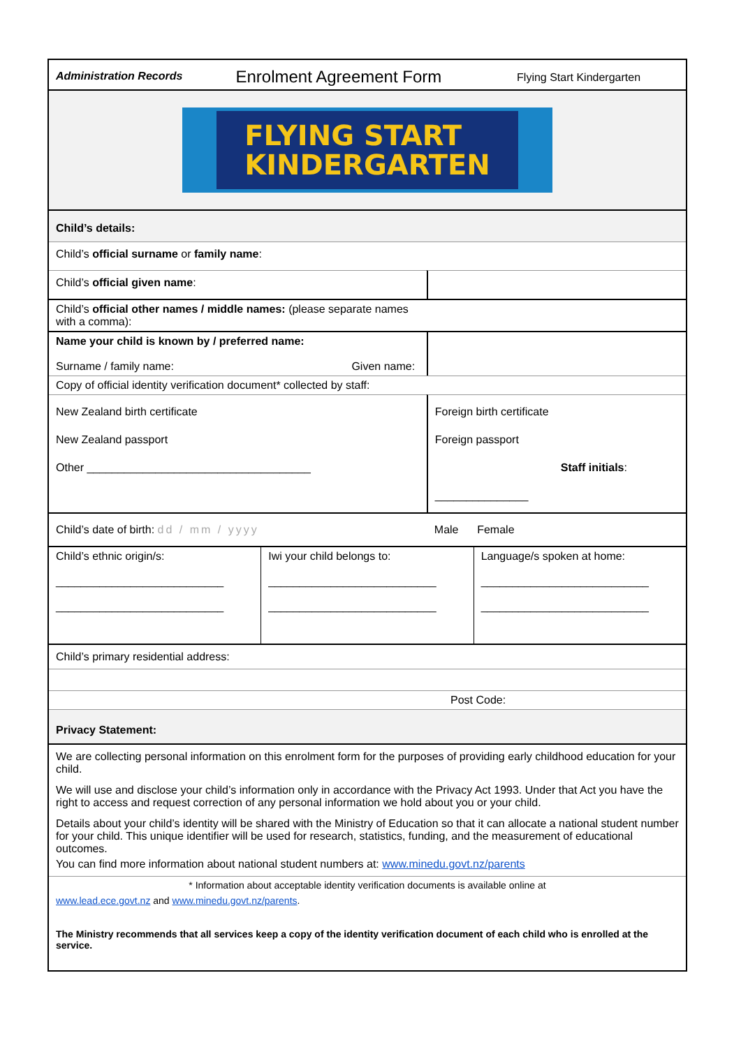| Administration Records | Enrolment Agreement Form | Flying Start Kindergarten |
FLYING START
KINDERGARTEN
| Child’s details: | | |
| Child’s official surname or family name : | | |
| Child’s official given name : | | |
| Child’s official other names / middle names: (please separate names with a comma): | | |
| Name your child is known by / preferred name: Surname / family name: Given name: | | |
| Copy of official identity verification document* collected by staff: | | |
| New Zealand birth certificate New Zealand passport Other ____________________________________ | Foreign birth certificate Foreign passport Staff initials : _______________ | |
| Child’s date of birth: dd / mm / yyyy | | Male Female |
| Child’s ethnic origin/s: ___________________________ ___________________________ | Iwi your child belongs to: ___________________________ ___________________________ | Language/s spoken at home: ___________________________ ___________________________ |
| Child’s primary residential address: | | |
| Post Code: | | |
| Privacy Statement: | | |
| We are collecting personal information on this enrolment form for the purposes of providing early childhood education for your child. We will use and disclose your child’s information only in accordance with the Privacy Act 1993. Under that Act you have the right to access and request correction of any personal information we hold about you or your child. Details about your child’s identity will be shared with the Ministry of Education so that it can allocate a national student number for your child. This unique identifier will be used for research, statistics, funding, and the measurement of educational outcomes. You can find more information about national student numbers at: www.minedu.govt.nz/parents | | |
| * Information about acceptable identity verification documents is available online at www.lead.ece.govt.nz and www.minedu.govt.nz/parents . The Ministry recommends that all services keep a copy of the identity verification document of each child who is enrolled at the service. | | |